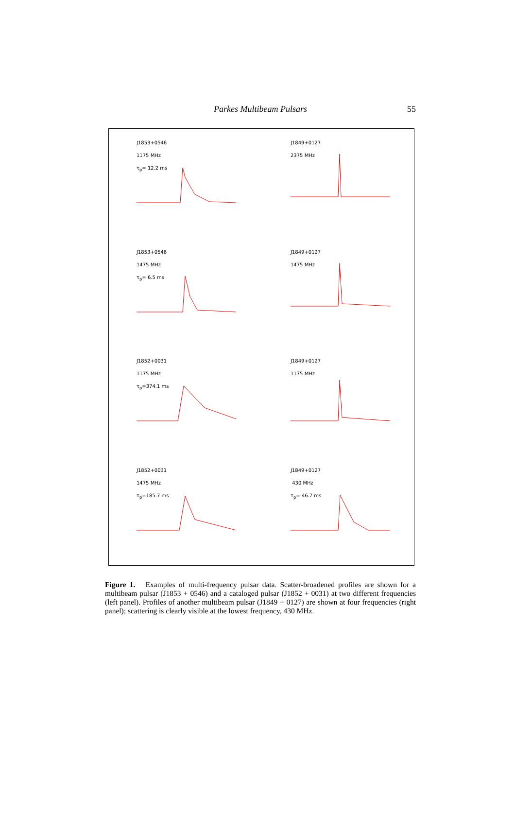Parkes Multibeam Pulsars
55
J1853+0546
1175 MHz
τ<sub>p</sub>= 12.2 ms
J1849+0127
2375 MHz
J1853+0546
1475 MHz
τ<sub>p</sub>= 6.5 ms
J1849+0127
1475 MHz
J1852+0031
1175 MHz
τ<sub>p</sub>=374.1 ms
J1849+0127
1175 MHz
J1852+0031
1475 MHz
τ<sub>p</sub>=185.7 ms
J1849+0127
430 MHz
τ<sub>p</sub>= 46.7 ms
Figure 1. Examples of multi-frequency pulsar data. Scatter-broadened profiles are shown for a multibeam pulsar (J1853 + 0546) and a cataloged pulsar (J1852 + 0031) at two different frequencies (left panel). Profiles of another multibeam pulsar (J1849 + 0127) are shown at four frequencies (right panel); scattering is clearly visible at the lowest frequency, 430 MHz.